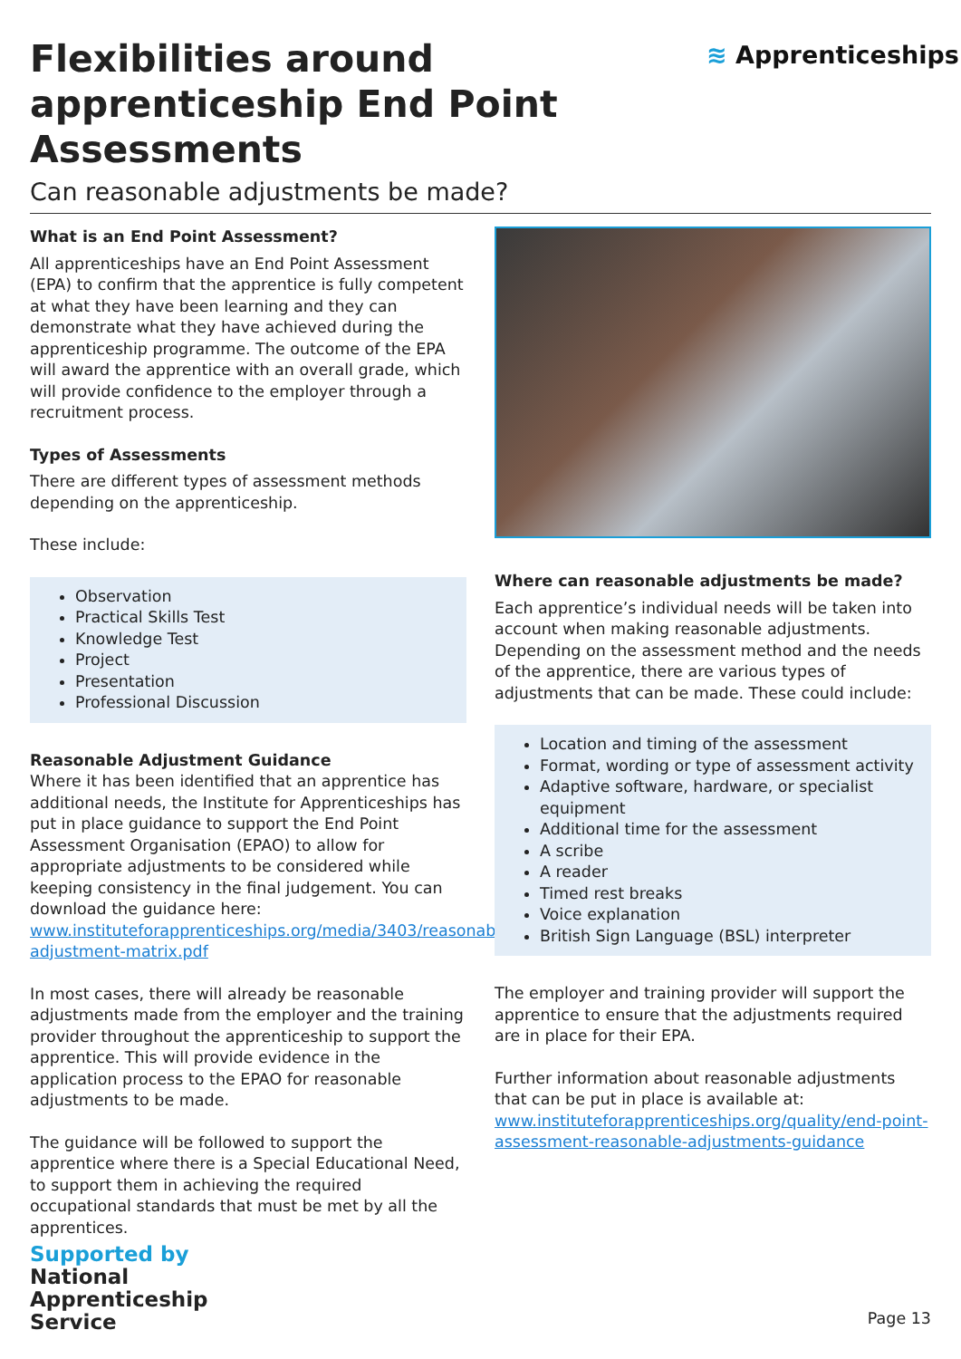Flexibilities around apprenticeship End Point Assessments
Can reasonable adjustments be made?
≋ Apprenticeships
What is an End Point Assessment?
All apprenticeships have an End Point Assessment (EPA) to confirm that the apprentice is fully competent at what they have been learning and they can demonstrate what they have achieved during the apprenticeship programme. The outcome of the EPA will award the apprentice with an overall grade, which will provide confidence to the employer through a recruitment process.
Types of Assessments
There are different types of assessment methods depending on the apprenticeship.
These include:
Observation
Practical Skills Test
Knowledge Test
Project
Presentation
Professional Discussion
Reasonable Adjustment Guidance
Where it has been identified that an apprentice has additional needs, the Institute for Apprenticeships has put in place guidance to support the End Point Assessment Organisation (EPAO) to allow for appropriate adjustments to be considered while keeping consistency in the final judgement. You can download the guidance here: www.instituteforapprenticeships.org/media/3403/reasonable-adjustment-matrix.pdf
In most cases, there will already be reasonable adjustments made from the employer and the training provider throughout the apprenticeship to support the apprentice. This will provide evidence in the application process to the EPAO for reasonable adjustments to be made.
The guidance will be followed to support the apprentice where there is a Special Educational Need, to support them in achieving the required occupational standards that must be met by all the apprentices.
Where can reasonable adjustments be made?
Each apprentice’s individual needs will be taken into account when making reasonable adjustments. Depending on the assessment method and the needs of the apprentice, there are various types of adjustments that can be made. These could include:
Location and timing of the assessment
Format, wording or type of assessment activity
Adaptive software, hardware, or specialist equipment
Additional time for the assessment
A scribe
A reader
Timed rest breaks
Voice explanation
British Sign Language (BSL) interpreter
The employer and training provider will support the apprentice to ensure that the adjustments required are in place for their EPA.
Further information about reasonable adjustments that can be put in place is available at: www.instituteforapprenticeships.org/quality/end-point-assessment-reasonable-adjustments-guidance
Supported by
National
Apprenticeship
Service
Page 13